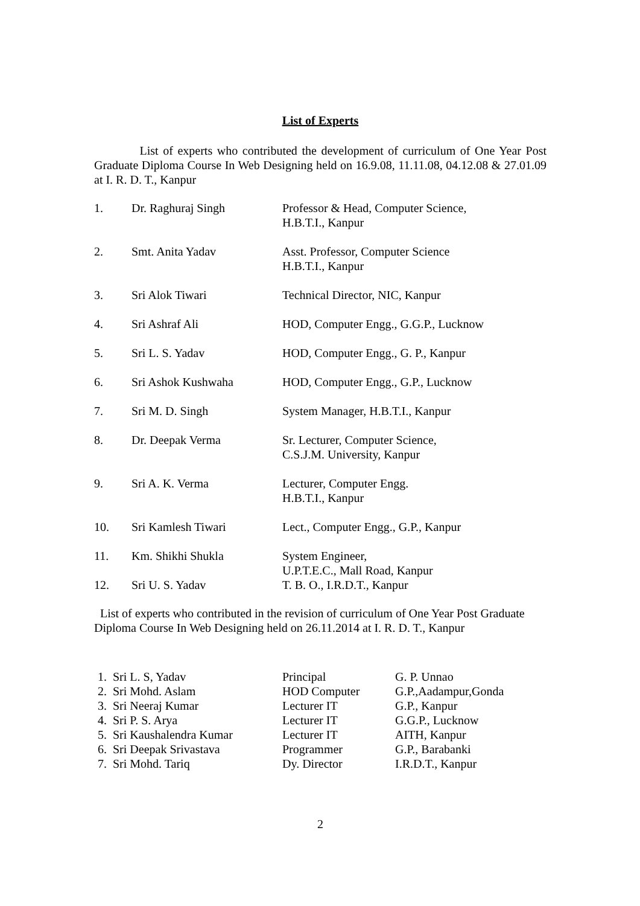List of Experts
List of experts who contributed the development of curriculum of One Year Post Graduate Diploma Course In Web Designing held on 16.9.08, 11.11.08, 04.12.08 & 27.01.09 at I. R. D. T., Kanpur
| 1. | Dr. Raghuraj Singh | Professor & Head, Computer Science, H.B.T.I., Kanpur |
| 2. | Smt. Anita Yadav | Asst. Professor, Computer Science H.B.T.I., Kanpur |
| 3. | Sri Alok Tiwari | Technical Director, NIC, Kanpur |
| 4. | Sri Ashraf Ali | HOD, Computer Engg., G.G.P., Lucknow |
| 5. | Sri L. S. Yadav | HOD, Computer Engg., G. P., Kanpur |
| 6. | Sri Ashok Kushwaha | HOD, Computer Engg., G.P., Lucknow |
| 7. | Sri M. D. Singh | System Manager, H.B.T.I., Kanpur |
| 8. | Dr. Deepak Verma | Sr. Lecturer, Computer Science, C.S.J.M. University, Kanpur |
| 9. | Sri A. K. Verma | Lecturer, Computer Engg. H.B.T.I., Kanpur |
| 10. | Sri Kamlesh Tiwari | Lect., Computer Engg., G.P., Kanpur |
| 11. | Km. Shikhi Shukla | System Engineer, U.P.T.E.C., Mall Road, Kanpur |
| 12. | Sri U. S. Yadav | T. B. O., I.R.D.T., Kanpur |
List of experts who contributed in the revision of curriculum of One Year Post Graduate Diploma Course In Web Designing held on 26.11.2014 at I. R. D. T., Kanpur
| 1. Sri L. S, Yadav | Principal | G. P. Unnao |
| 2. Sri Mohd. Aslam | HOD Computer | G.P.,Aadampur,Gonda |
| 3. Sri Neeraj Kumar | Lecturer IT | G.P., Kanpur |
| 4. Sri P. S. Arya | Lecturer IT | G.G.P., Lucknow |
| 5. Sri Kaushalendra Kumar | Lecturer IT | AITH, Kanpur |
| 6. Sri Deepak Srivastava | Programmer | G.P., Barabanki |
| 7. Sri Mohd. Tariq | Dy. Director | I.R.D.T., Kanpur |
2